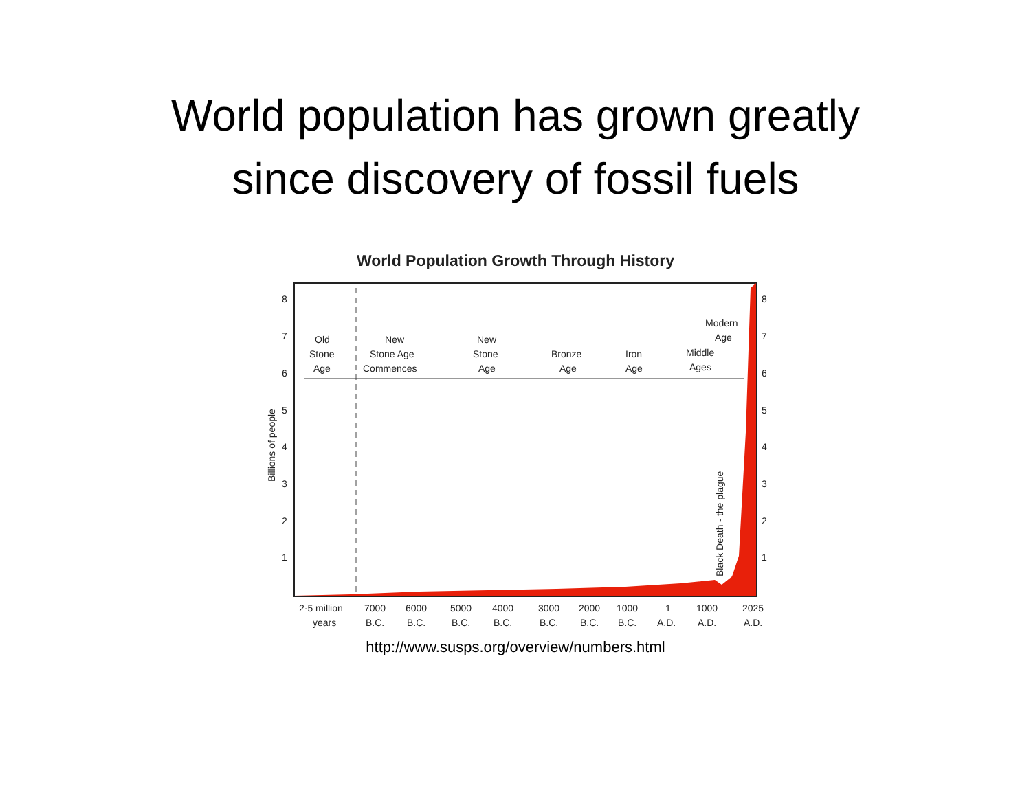World population has grown greatly
since discovery of fossil fuels
World Population Growth Through History
8
7
6
5
4
3
2
1
8
7
6
5
4
3
2
1
Billions of people
Old
Stone
Age
New
Stone Age
Commences
New
Stone
Age
Bronze
Age
Iron
Age
Modern
Age
Middle
Ages
Black Death - the plague
2·5 million
years
7000
B.C.
6000
B.C.
5000
B.C.
4000
B.C.
3000
B.C.
2000
B.C.
1000
B.C.
1
A.D.
1000
A.D.
2025
A.D.
http://www.susps.org/overview/numbers.html